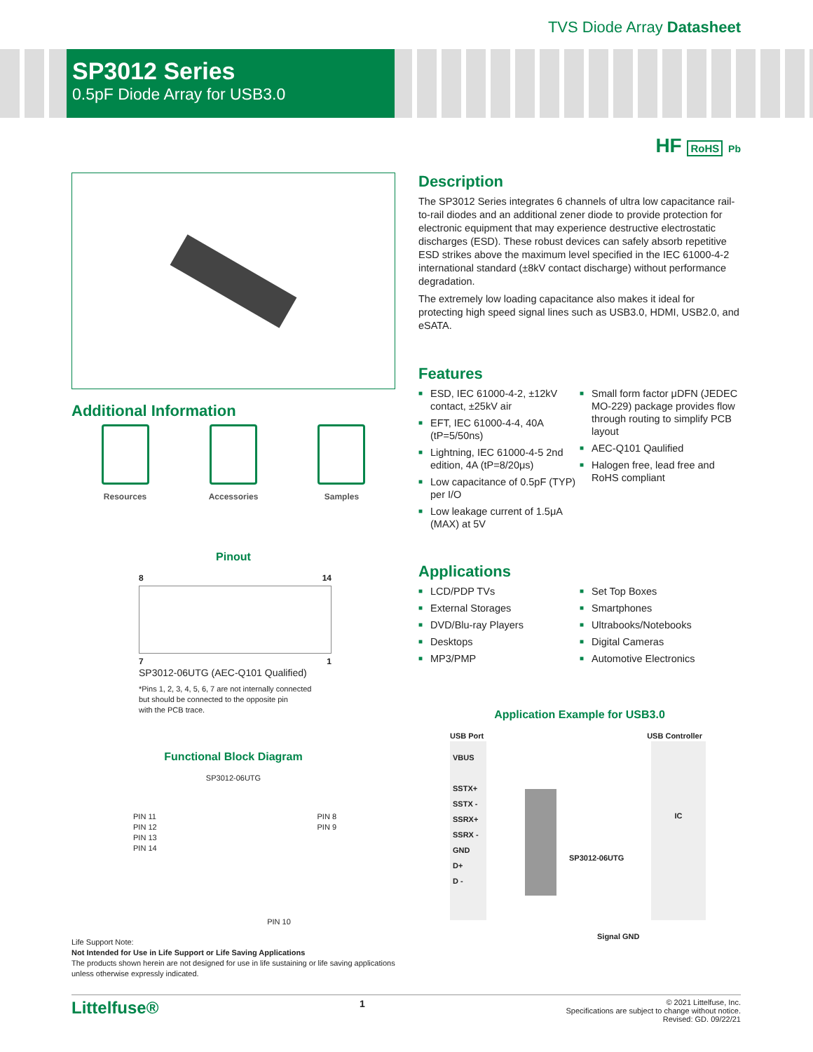TVS Diode Array Datasheet
SP3012 Series
0.5pF Diode Array for USB3.0
HF RoHS Pb
Additional Information
Resources Accessories Samples
Pinout
8 14
7 1
SP3012-06UTG (AEC-Q101 Qualified)
*Pins 1, 2, 3, 4, 5, 6, 7 are not internally connected
but should be connected to the opposite pin
with the PCB trace.
Functional Block Diagram
SP3012-06UTG
PIN 11
PIN 12
PIN 13
PIN 14 PIN 8
PIN 9
PIN 10
Life Support Note:
Not Intended for Use in Life Support or Life Saving Applications
The products shown herein are not designed for use in life sustaining or life saving applications unless otherwise expressly indicated.
Description
The SP3012 Series integrates 6 channels of ultra low capacitance rail-to-rail diodes and an additional zener diode to provide protection for electronic equipment that may experience destructive electrostatic discharges (ESD). These robust devices can safely absorb repetitive ESD strikes above the maximum level specified in the IEC 61000-4-2 international standard (±8kV contact discharge) without performance degradation.
The extremely low loading capacitance also makes it ideal for protecting high speed signal lines such as USB3.0, HDMI, USB2.0, and eSATA.
Features
■ ESD, IEC 61000-4-2, ±12kV contact, ±25kV air
■ EFT, IEC 61000-4-4, 40A (tP=5/50ns)
■ Lightning, IEC 61000-4-5 2nd edition, 4A (tP=8/20μs)
■ Low capacitance of 0.5pF (TYP) per I/O
■ Low leakage current of 1.5μA (MAX) at 5V
■ Small form factor μDFN (JEDEC MO-229) package provides flow through routing to simplify PCB layout
■ AEC-Q101 Qaulified
■ Halogen free, lead free and RoHS compliant
Applications
■ LCD/PDP TVs
■ External Storages
■ DVD/Blu-ray Players
■ Desktops
■ MP3/PMP
■ Set Top Boxes
■ Smartphones
■ Ultrabooks/Notebooks
■ Digital Cameras
■ Automotive Electronics
Application Example for USB3.0
USB Port USB Controller
VBUS
SSTX+
SSTX -
SSRX+
SSRX -
GND
D+
D -
SP3012-06UTG
IC
Signal GND
Littelfuse® 1 © 2021 Littelfuse, Inc.
Specifications are subject to change without notice.
Revised: GD. 09/22/21